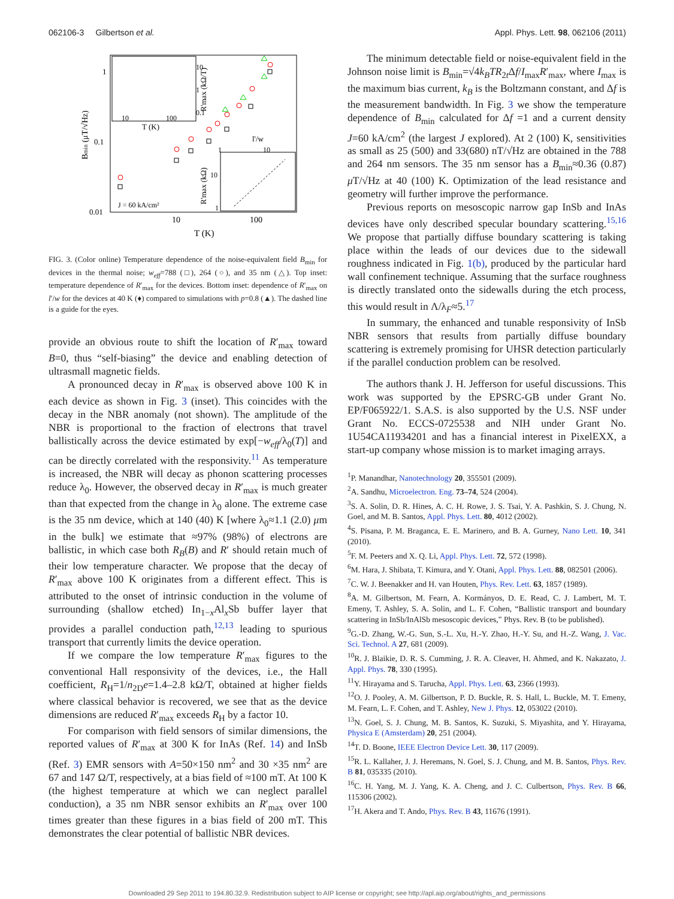062106-3 Gilbertson et al. Appl. Phys. Lett. 98, 062106 (2011)
1
0.1
0.01
10
100
T (K)
Bmin (μT/√Hz)
10
100
T (K)
10
1
0.1
R'max (kΩ/T)
l'/w
1
10
10
1
R'max (kΩ)
J = 60 kA/cm²
FIG. 3. (Color online) Temperature dependence of the noise-equivalent field B<sub>min</sub> for devices in the thermal noise; w<sub>eff</sub>=788 (□), 264 (○), and 35 nm (△). Top inset: temperature dependence of R′<sub>max</sub> for the devices. Bottom inset: dependence of R′<sub>max</sub> on l′/w for the devices at 40 K (♦) compared to simulations with p=0.8 (▲). The dashed line is a guide for the eyes.
provide an obvious route to shift the location of R′<sub>max</sub> toward B=0, thus “self-biasing” the device and enabling detection of ultrasmall magnetic fields.
A pronounced decay in R′<sub>max</sub> is observed above 100 K in each device as shown in Fig. 3 (inset). This coincides with the decay in the NBR anomaly (not shown). The amplitude of the NBR is proportional to the fraction of electrons that travel ballistically across the device estimated by exp[−w<sub>eff</sub>/λ<sub>0</sub>(T)] and can be directly correlated with the responsivity.<sup>11</sup> As temperature is increased, the NBR will decay as phonon scattering processes reduce λ<sub>0</sub>. However, the observed decay in R′<sub>max</sub> is much greater than that expected from the change in λ<sub>0</sub> alone. The extreme case is the 35 nm device, which at 140 (40) K [where λ<sub>0</sub>≈1.1 (2.0) μm in the bulk] we estimate that ≈97% (98%) of electrons are ballistic, in which case both R<sub>B</sub>(B) and R′ should retain much of their low temperature character. We propose that the decay of R′<sub>max</sub> above 100 K originates from a different effect. This is attributed to the onset of intrinsic conduction in the volume of surrounding (shallow etched) In<sub>1−x</sub>Al<sub>x</sub>Sb buffer layer that provides a parallel conduction path,<sup>12,13</sup> leading to spurious transport that currently limits the device operation.
If we compare the low temperature R′<sub>max</sub> figures to the conventional Hall responsivity of the devices, i.e., the Hall coefficient, R<sub>H</sub>=1/n<sub>2D</sub>e=1.4–2.8 kΩ/T, obtained at higher fields where classical behavior is recovered, we see that as the device dimensions are reduced R′<sub>max</sub> exceeds R<sub>H</sub> by a factor 10.
For comparison with field sensors of similar dimensions, the reported values of R′<sub>max</sub> at 300 K for InAs (Ref. 14) and InSb (Ref. 3) EMR sensors with A=50×150 nm<sup>2</sup> and 30 ×35 nm<sup>2</sup> are 67 and 147 Ω/T, respectively, at a bias field of ≈100 mT. At 100 K (the highest temperature at which we can neglect parallel conduction), a 35 nm NBR sensor exhibits an R′<sub>max</sub> over 100 times greater than these figures in a bias field of 200 mT. This demonstrates the clear potential of ballistic NBR devices.
The minimum detectable field or noise-equivalent field in the Johnson noise limit is B<sub>min</sub>=√4k<sub>B</sub>TR<sub>2t</sub>Δf/I<sub>max</sub>R′<sub>max</sub>, where I<sub>max</sub> is the maximum bias current, k<sub>B</sub> is the Boltzmann constant, and Δf is the measurement bandwidth. In Fig. 3 we show the temperature dependence of B<sub>min</sub> calculated for Δf =1 and a current density J=60 kA/cm<sup>2</sup> (the largest J explored). At 2 (100) K, sensitivities as small as 25 (500) and 33(680) nT/√Hz are obtained in the 788 and 264 nm sensors. The 35 nm sensor has a B<sub>min</sub>≈0.36 (0.87) μ T/√Hz at 40 (100) K. Optimization of the lead resistance and geometry will further improve the performance.
Previous reports on mesoscopic narrow gap InSb and InAs devices have only described specular boundary scattering.<sup>15,16</sup> We propose that partially diffuse boundary scattering is taking place within the leads of our devices due to the sidewall roughness indicated in Fig. 1(b), produced by the particular hard wall confinement technique. Assuming that the surface roughness is directly translated onto the sidewalls during the etch process, this would result in Λ/λ<sub>F</sub>≈5.<sup>17</sup>
In summary, the enhanced and tunable responsivity of InSb NBR sensors that results from partially diffuse boundary scattering is extremely promising for UHSR detection particularly if the parallel conduction problem can be resolved.
The authors thank J. H. Jefferson for useful discussions. This work was supported by the EPSRC-GB under Grant No. EP/F065922/1. S.A.S. is also supported by the U.S. NSF under Grant No. ECCS-0725538 and NIH under Grant No. 1U54CA11934201 and has a financial interest in PixelEXX, a start-up company whose mission is to market imaging arrays.
<sup>1</sup> P. Manandhar, Nanotechnology 20, 355501 (2009).
<sup>2</sup> A. Sandhu, Microelectron. Eng. 73–74, 524 (2004).
<sup>3</sup> S. A. Solin, D. R. Hines, A. C. H. Rowe, J. S. Tsai, Y. A. Pashkin, S. J. Chung, N. Goel, and M. B. Santos, Appl. Phys. Lett. 80, 4012 (2002).
<sup>4</sup> S. Pisana, P. M. Braganca, E. E. Marinero, and B. A. Gurney, Nano Lett. 10, 341 (2010).
<sup>5</sup> F. M. Peeters and X. Q. Li, Appl. Phys. Lett. 72, 572 (1998).
<sup>6</sup> M. Hara, J. Shibata, T. Kimura, and Y. Otani, Appl. Phys. Lett. 88, 082501 (2006).
<sup>7</sup>C. W. J. Beenakker and H. van Houten, Phys. Rev. Lett. 63, 1857 (1989).
<sup>8</sup> A. M. Gilbertson, M. Fearn, A. Kormányos, D. E. Read, C. J. Lambert, M. T. Emeny, T. Ashley, S. A. Solin, and L. F. Cohen, “Ballistic transport and boundary scattering in InSb/InAlSb mesoscopic devices,” Phys. Rev. B (to be published).
<sup>9</sup> G.-D. Zhang, W.-G. Sun, S.-L. Xu, H.-Y. Zhao, H.-Y. Su, and H.-Z. Wang, J. Vac. Sci. Technol. A 27, 681 (2009).
<sup>10</sup> R. J. Blaikie, D. R. S. Cumming, J. R. A. Cleaver, H. Ahmed, and K. Nakazato, J. Appl. Phys. 78, 330 (1995).
<sup>11</sup> Y. Hirayama and S. Tarucha, Appl. Phys. Lett. 63, 2366 (1993).
<sup>12</sup>O. J. Pooley, A. M. Gilbertson, P. D. Buckle, R. S. Hall, L. Buckle, M. T. Emeny, M. Fearn, L. F. Cohen, and T. Ashley, New J. Phys. 12, 053022 (2010).
<sup>13</sup>N. Goel, S. J. Chung, M. B. Santos, K. Suzuki, S. Miyashita, and Y. Hirayama, Physica E (Amsterdam) 20, 251 (2004).
<sup>14</sup> T. D. Boone, IEEE Electron Device Lett. 30, 117 (2009).
<sup>15</sup> R. L. Kallaher, J. J. Heremans, N. Goel, S. J. Chung, and M. B. Santos, Phys. Rev. B 81, 035335 (2010).
<sup>16</sup>C. H. Yang, M. J. Yang, K. A. Cheng, and J. C. Culbertson, Phys. Rev. B 66, 115306 (2002).
<sup>17</sup>H. Akera and T. Ando, Phys. Rev. B 43, 11676 (1991).
Downloaded 29 Sep 2011 to 194.80.32.9. Redistribution subject to AIP license or copyright; see http://apl.aip.org/about/rights_and_permissions